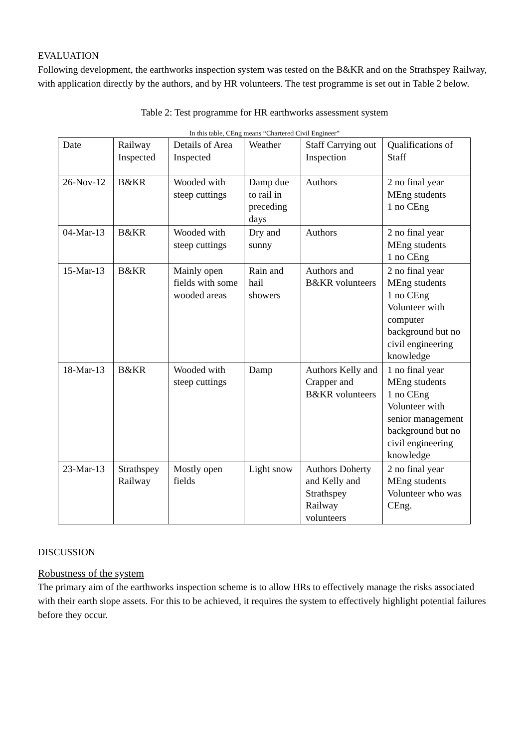EVALUATION
Following development, the earthworks inspection system was tested on the B&KR and on the Strathspey Railway, with application directly by the authors, and by HR volunteers. The test programme is set out in Table 2 below.
Table 2: Test programme for HR earthworks assessment system
In this table, CEng means “Chartered Civil Engineer”
| Date | Railway Inspected | Details of Area Inspected | Weather | Staff Carrying out Inspection | Qualifications of Staff |
| 26-Nov-12 | B&KR | Wooded with steep cuttings | Damp due to rail in preceding days | Authors | 2 no final year MEng students 1 no CEng |
| 04-Mar-13 | B&KR | Wooded with steep cuttings | Dry and sunny | Authors | 2 no final year MEng students 1 no CEng |
| 15-Mar-13 | B&KR | Mainly open fields with some wooded areas | Rain and hail showers | Authors and B&KR volunteers | 2 no final year MEng students 1 no CEng Volunteer with computer background but no civil engineering knowledge |
| 18-Mar-13 | B&KR | Wooded with steep cuttings | Damp | Authors Kelly and Crapper and B&KR volunteers | 1 no final year MEng students 1 no CEng Volunteer with senior management background but no civil engineering knowledge |
| 23-Mar-13 | Strathspey Railway | Mostly open fields | Light snow | Authors Doherty and Kelly and Strathspey Railway volunteers | 2 no final year MEng students Volunteer who was CEng. |
DISCUSSION
Robustness of the system
The primary aim of the earthworks inspection scheme is to allow HRs to effectively manage the risks associated with their earth slope assets. For this to be achieved, it requires the system to effectively highlight potential failures before they occur.